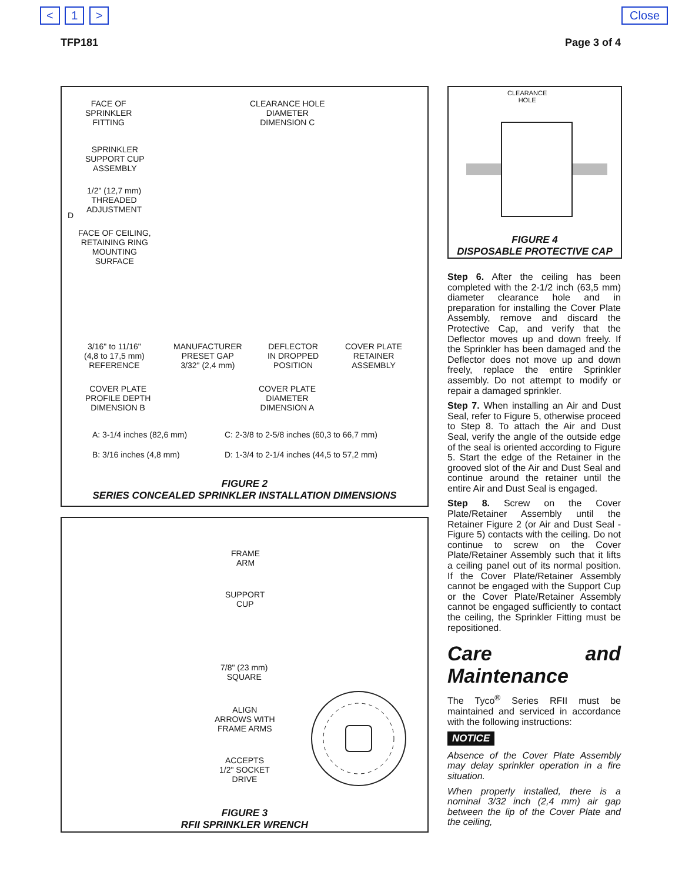< 1 > Close
TFP181 Page 3 of 4
FACE OF
SPRINKLER
FITTING
CLEARANCE HOLE
DIAMETER
DIMENSION C
SPRINKLER
SUPPORT CUP
ASSEMBLY
1/2" (12,7 mm)
THREADED
ADJUSTMENT
D
FACE OF CEILING,
RETAINING RING
MOUNTING
SURFACE
3/16" to 11/16"
(4,8 to 17,5 mm)
REFERENCE
MANUFACTURER
PRESET GAP
3/32" (2,4 mm)
DEFLECTOR
IN DROPPED
POSITION
COVER PLATE
RETAINER
ASSEMBLY
COVER PLATE
PROFILE DEPTH
DIMENSION B
COVER PLATE
DIAMETER
DIMENSION A
A: 3-1/4 inches (82,6 mm)
C: 2-3/8 to 2-5/8 inches (60,3 to 66,7 mm)
B: 3/16 inches (4,8 mm)
D: 1-3/4 to 2-1/4 inches (44,5 to 57,2 mm)
FIGURE 2
SERIES CONCEALED SPRINKLER INSTALLATION DIMENSIONS
CLEARANCE
HOLE
FIGURE 4
DISPOSABLE PROTECTIVE CAP
FRAME
ARM
SUPPORT
CUP
7/8" (23 mm)
SQUARE
ALIGN
ARROWS WITH
FRAME ARMS
ACCEPTS
1/2" SOCKET
DRIVE
FIGURE 3
RFII SPRINKLER WRENCH
Step 6. After the ceiling has been completed with the 2-1/2 inch (63,5 mm) diameter clearance hole and in preparation for installing the Cover Plate Assembly, remove and discard the Protective Cap, and verify that the Deflector moves up and down freely. If the Sprinkler has been damaged and the Deflector does not move up and down freely, replace the entire Sprinkler assembly. Do not attempt to modify or repair a damaged sprinkler.
Step 7. When installing an Air and Dust Seal, refer to Figure 5, otherwise proceed to Step 8. To attach the Air and Dust Seal, verify the angle of the outside edge of the seal is oriented according to Figure 5. Start the edge of the Retainer in the grooved slot of the Air and Dust Seal and continue around the retainer until the entire Air and Dust Seal is engaged.
Step 8. Screw on the Cover Plate/Retainer Assembly until the Retainer Figure 2 (or Air and Dust Seal -Figure 5) contacts with the ceiling. Do not continue to screw on the Cover Plate/Retainer Assembly such that it lifts a ceiling panel out of its normal position. If the Cover Plate/Retainer Assembly cannot be engaged with the Support Cup or the Cover Plate/Retainer Assembly cannot be engaged sufficiently to contact the ceiling, the Sprinkler Fitting must be repositioned.
Care and Maintenance
The Tyco<sup>®</sup> Series RFII must be maintained and serviced in accordance with the following instructions:
NOTICE
Absence of the Cover Plate Assembly may delay sprinkler operation in a fire situation.
When properly installed, there is a nominal 3/32 inch (2,4 mm) air gap between the lip of the Cover Plate and the ceiling,